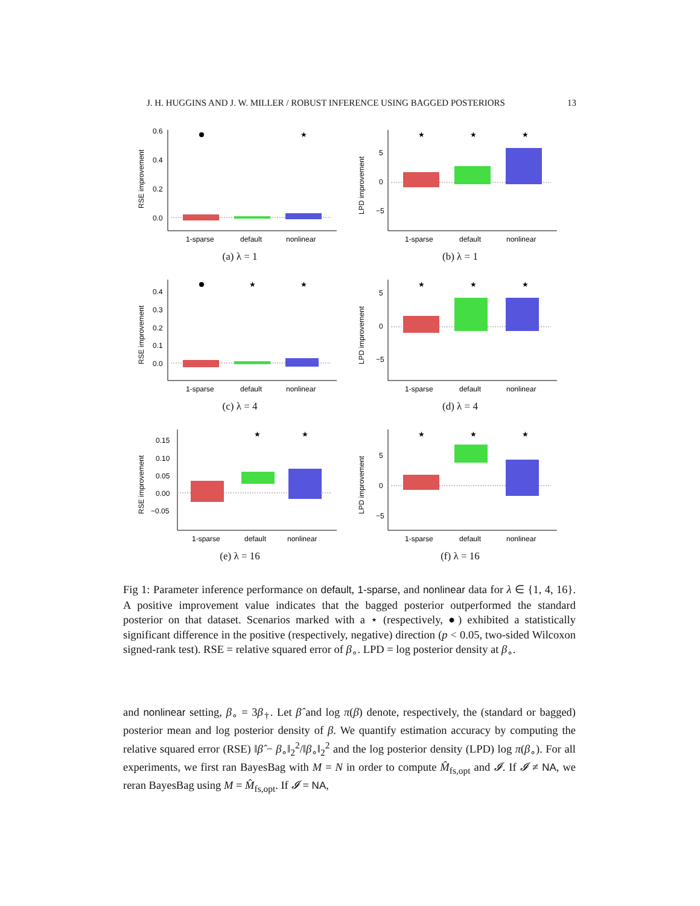J. H. HUGGINS AND J. W. MILLER / ROBUST INFERENCE USING BAGGED POSTERIORS 13
RSE improvement
0.6
0.4
0.2
0.0
★
1-sparse
default
nonlinear
(a) λ = 1
LPD improvement
5
0
−5
★
★
★
1-sparse
default
nonlinear
(b) λ = 1
RSE improvement
0.4
0.3
0.2
0.1
0.0
★
★
1-sparse
default
nonlinear
(c) λ = 4
LPD improvement
5
0
−5
★
★
★
1-sparse
default
nonlinear
(d) λ = 4
RSE improvement
0.15
0.10
0.05
0.00
−0.05
★
★
1-sparse
default
nonlinear
(e) λ = 16
LPD improvement
5
0
−5
★
★
★
1-sparse
default
nonlinear
(f) λ = 16
Fig 1: Parameter inference performance on default, 1-sparse, and nonlinear data for λ ∈ {1, 4, 16}. A positive improvement value indicates that the bagged posterior outperformed the standard posterior on that dataset. Scenarios marked with a ⋆ (respectively, ●) exhibited a statistically significant difference in the positive (respectively, negative) direction (p < 0.05, two-sided Wilcoxon signed-rank test). RSE = relative squared error of β<sub>∘</sub>. LPD = log posterior density at β<sub>∘</sub>.
and nonlinear setting, β<sub>∘</sub> = 3β<sub>†</sub>. Let β̂ and log π(β) denote, respectively, the (standard or bagged) posterior mean and log posterior density of β. We quantify estimation accuracy by computing the relative squared error (RSE) ‖β̂ − β<sub>∘</sub>‖<sub>2</sub><sup>2</sup>/‖β<sub>∘</sub>‖<sub>2</sub><sup>2</sup> and the log posterior density (LPD) log π(β<sub>∘</sub>). For all experiments, we first ran BayesBag with M = N in order to compute M̂<sub>fs,opt</sub> and 𝓘. If 𝓘 ≠ NA, we reran BayesBag using M = M̂<sub>fs,opt</sub>. If 𝓘 = NA,